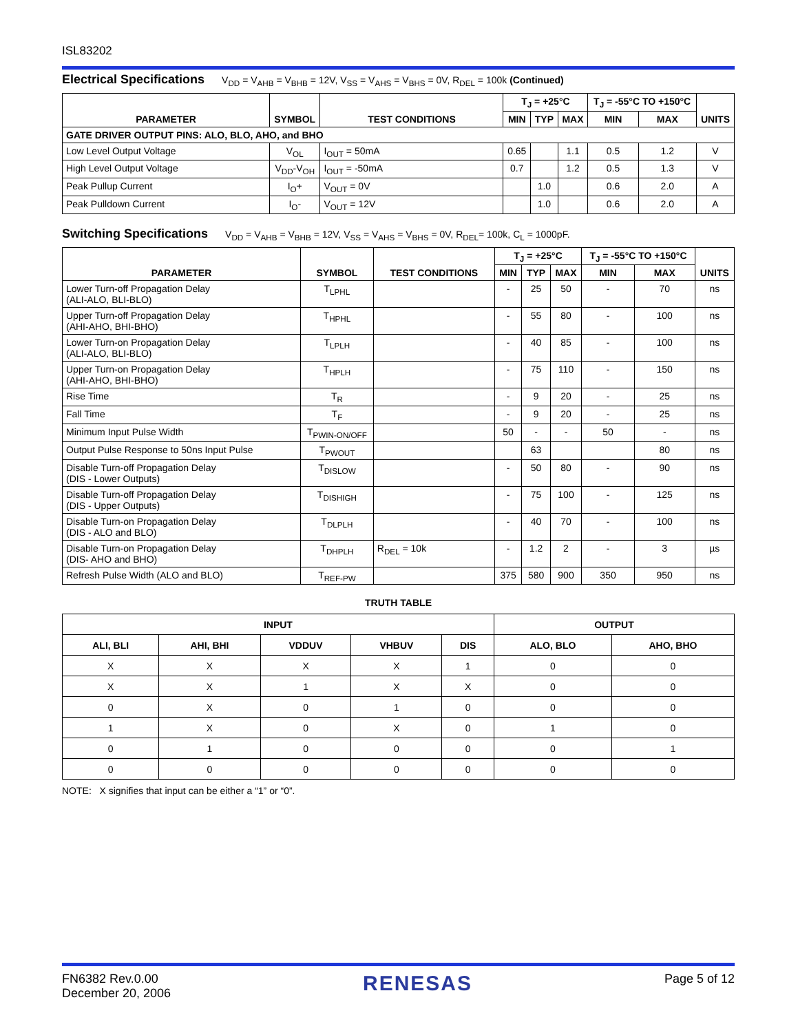ISL83202
Electrical Specifications
V<sub>DD</sub> = V<sub>AHB</sub> = V<sub>BHB</sub> = 12V, V<sub>SS</sub> = V<sub>AHS</sub> = V<sub>BHS</sub> = 0V, R<sub>DEL</sub> = 100k (Continued)
| PARAMETER | SYMBOL | TEST CONDITIONS | T<sub>J</sub> = +25°C | | | T<sub>J</sub> = -55°C TO +150°C | | UNITS |
| --- | --- | --- | --- | --- | --- | --- | --- | --- |
| | | | MIN | TYP | MAX | MIN | MAX | |
| GATE DRIVER OUTPUT PINS: ALO, BLO, AHO, and BHO | | | | | | | | |
| Low Level Output Voltage | V<sub>OL</sub> | I<sub>OUT</sub> = 50mA | 0.65 | | 1.1 | 0.5 | 1.2 | V |
| High Level Output Voltage | V<sub>DD</sub>-V<sub>OH</sub> | I<sub>OUT</sub> = -50mA | 0.7 | | 1.2 | 0.5 | 1.3 | V |
| Peak Pullup Current | I<sub>O</sub>+ | V<sub>OUT</sub> = 0V | | 1.0 | | 0.6 | 2.0 | A |
| Peak Pulldown Current | I<sub>O</sub>- | V<sub>OUT</sub> = 12V | | 1.0 | | 0.6 | 2.0 | A |
Switching Specifications
V<sub>DD</sub> = V<sub>AHB</sub> = V<sub>BHB</sub> = 12V, V<sub>SS</sub> = V<sub>AHS</sub> = V<sub>BHS</sub> = 0V, R<sub>DEL</sub>= 100k, C<sub>L</sub> = 1000pF.
| PARAMETER | SYMBOL | TEST CONDITIONS | T<sub>J</sub> = +25°C | | | T<sub>J</sub> = -55°C TO +150°C | | UNITS |
| --- | --- | --- | --- | --- | --- | --- | --- | --- |
| | | | MIN | TYP | MAX | MIN | MAX | |
| Lower Turn-off Propagation Delay (ALI-ALO, BLI-BLO) | T<sub>LPHL</sub> | | - | 25 | 50 | - | 70 | ns |
| Upper Turn-off Propagation Delay (AHI-AHO, BHI-BHO) | T<sub>HPHL</sub> | | - | 55 | 80 | - | 100 | ns |
| Lower Turn-on Propagation Delay (ALI-ALO, BLI-BLO) | T<sub>LPLH</sub> | | - | 40 | 85 | - | 100 | ns |
| Upper Turn-on Propagation Delay (AHI-AHO, BHI-BHO) | T<sub>HPLH</sub> | | - | 75 | 110 | - | 150 | ns |
| Rise Time | T<sub>R</sub> | | - | 9 | 20 | - | 25 | ns |
| Fall Time | T<sub>F</sub> | | - | 9 | 20 | - | 25 | ns |
| Minimum Input Pulse Width | T<sub>PWIN-ON/OFF</sub> | | 50 | - | - | 50 | - | ns |
| Output Pulse Response to 50ns Input Pulse | T<sub>PWOUT</sub> | | | 63 | | | 80 | ns |
| Disable Turn-off Propagation Delay (DIS - Lower Outputs) | T<sub>DISLOW</sub> | | - | 50 | 80 | - | 90 | ns |
| Disable Turn-off Propagation Delay (DIS - Upper Outputs) | T<sub>DISHIGH</sub> | | - | 75 | 100 | - | 125 | ns |
| Disable Turn-on Propagation Delay (DIS - ALO and BLO) | T<sub>DLPLH</sub> | | - | 40 | 70 | - | 100 | ns |
| Disable Turn-on Propagation Delay (DIS- AHO and BHO) | T<sub>DHPLH</sub> | R<sub>DEL</sub> = 10k | - | 1.2 | 2 | - | 3 | µs |
| Refresh Pulse Width (ALO and BLO) | T<sub>REF-PW</sub> | | 375 | 580 | 900 | 350 | 950 | ns |
TRUTH TABLE
| INPUT | | | | | OUTPUT | |
| --- | --- | --- | --- | --- | --- | --- |
| ALI, BLI | AHI, BHI | VDDUV | VHBUV | DIS | ALO, BLO | AHO, BHO |
| X | X | X | X | 1 | 0 | 0 |
| X | X | 1 | X | X | 0 | 0 |
| 0 | X | 0 | 1 | 0 | 0 | 0 |
| 1 | X | 0 | X | 0 | 1 | 0 |
| 0 | 1 | 0 | 0 | 0 | 0 | 1 |
| 0 | 0 | 0 | 0 | 0 | 0 | 0 |
NOTE: X signifies that input can be either a “1” or “0”.
FN6382 Rev.0.00
December 20, 2006
RENESAS
Page 5 of 12